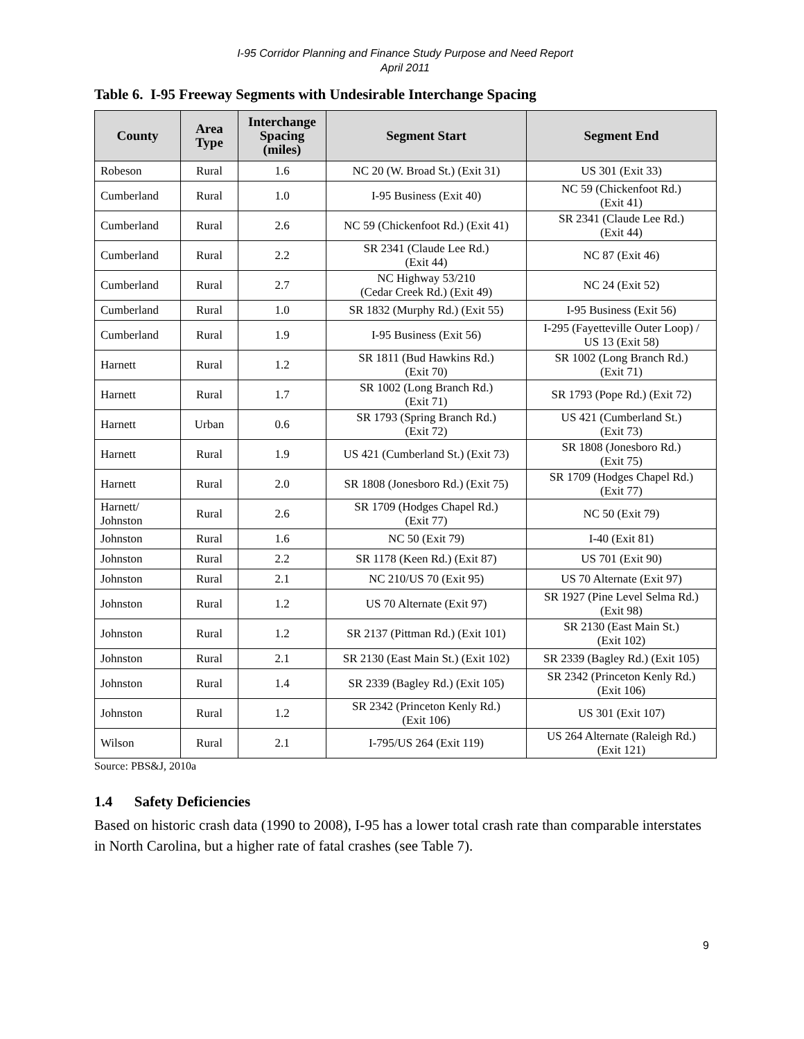I-95 Corridor Planning and Finance Study Purpose and Need Report
April 2011
Table 6. I-95 Freeway Segments with Undesirable Interchange Spacing
| County | Area Type | Interchange Spacing (miles) | Segment Start | Segment End |
| --- | --- | --- | --- | --- |
| Robeson | Rural | 1.6 | NC 20 (W. Broad St.) (Exit 31) | US 301 (Exit 33) |
| Cumberland | Rural | 1.0 | I-95 Business (Exit 40) | NC 59 (Chickenfoot Rd.) (Exit 41) |
| Cumberland | Rural | 2.6 | NC 59 (Chickenfoot Rd.) (Exit 41) | SR 2341 (Claude Lee Rd.) (Exit 44) |
| Cumberland | Rural | 2.2 | SR 2341 (Claude Lee Rd.) (Exit 44) | NC 87 (Exit 46) |
| Cumberland | Rural | 2.7 | NC Highway 53/210 (Cedar Creek Rd.) (Exit 49) | NC 24 (Exit 52) |
| Cumberland | Rural | 1.0 | SR 1832 (Murphy Rd.) (Exit 55) | I-95 Business (Exit 56) |
| Cumberland | Rural | 1.9 | I-95 Business (Exit 56) | I-295 (Fayetteville Outer Loop) / US 13 (Exit 58) |
| Harnett | Rural | 1.2 | SR 1811 (Bud Hawkins Rd.) (Exit 70) | SR 1002 (Long Branch Rd.) (Exit 71) |
| Harnett | Rural | 1.7 | SR 1002 (Long Branch Rd.) (Exit 71) | SR 1793 (Pope Rd.) (Exit 72) |
| Harnett | Urban | 0.6 | SR 1793 (Spring Branch Rd.) (Exit 72) | US 421 (Cumberland St.) (Exit 73) |
| Harnett | Rural | 1.9 | US 421 (Cumberland St.) (Exit 73) | SR 1808 (Jonesboro Rd.) (Exit 75) |
| Harnett | Rural | 2.0 | SR 1808 (Jonesboro Rd.) (Exit 75) | SR 1709 (Hodges Chapel Rd.) (Exit 77) |
| Harnett/ Johnston | Rural | 2.6 | SR 1709 (Hodges Chapel Rd.) (Exit 77) | NC 50 (Exit 79) |
| Johnston | Rural | 1.6 | NC 50 (Exit 79) | I-40 (Exit 81) |
| Johnston | Rural | 2.2 | SR 1178 (Keen Rd.) (Exit 87) | US 701 (Exit 90) |
| Johnston | Rural | 2.1 | NC 210/US 70 (Exit 95) | US 70 Alternate (Exit 97) |
| Johnston | Rural | 1.2 | US 70 Alternate (Exit 97) | SR 1927 (Pine Level Selma Rd.) (Exit 98) |
| Johnston | Rural | 1.2 | SR 2137 (Pittman Rd.) (Exit 101) | SR 2130 (East Main St.) (Exit 102) |
| Johnston | Rural | 2.1 | SR 2130 (East Main St.) (Exit 102) | SR 2339 (Bagley Rd.) (Exit 105) |
| Johnston | Rural | 1.4 | SR 2339 (Bagley Rd.) (Exit 105) | SR 2342 (Princeton Kenly Rd.) (Exit 106) |
| Johnston | Rural | 1.2 | SR 2342 (Princeton Kenly Rd.) (Exit 106) | US 301 (Exit 107) |
| Wilson | Rural | 2.1 | I-795/US 264 (Exit 119) | US 264 Alternate (Raleigh Rd.) (Exit 121) |
Source: PBS&J, 2010a
1.4 Safety Deficiencies
Based on historic crash data (1990 to 2008), I-95 has a lower total crash rate than comparable interstates in North Carolina, but a higher rate of fatal crashes (see Table 7).
9